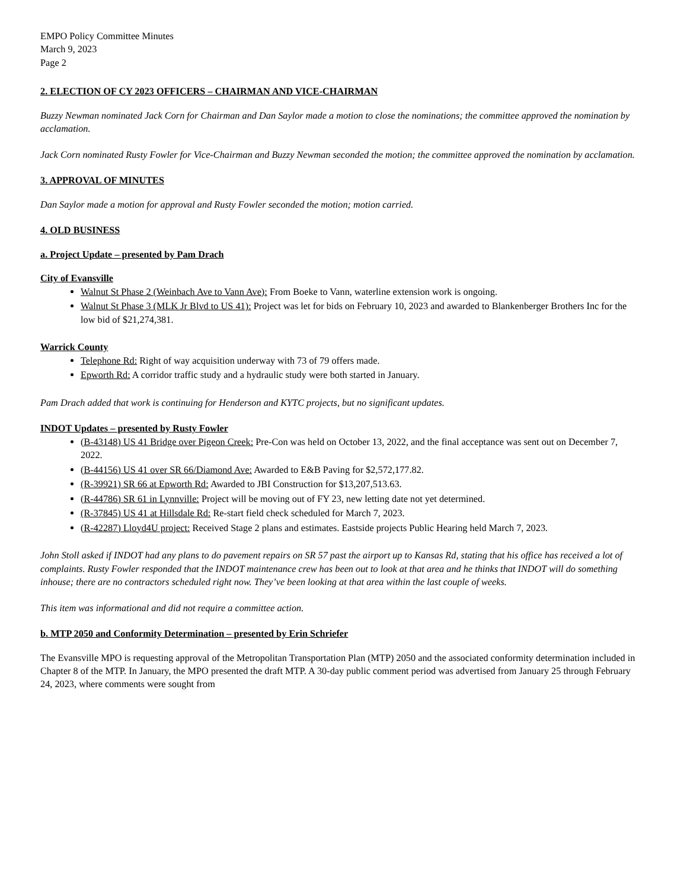EMPO Policy Committee Minutes
March 9, 2023
Page 2
2. ELECTION OF CY 2023 OFFICERS – CHAIRMAN AND VICE-CHAIRMAN
Buzzy Newman nominated Jack Corn for Chairman and Dan Saylor made a motion to close the nominations; the committee approved the nomination by acclamation.
Jack Corn nominated Rusty Fowler for Vice-Chairman and Buzzy Newman seconded the motion; the committee approved the nomination by acclamation.
3. APPROVAL OF MINUTES
Dan Saylor made a motion for approval and Rusty Fowler seconded the motion; motion carried.
4. OLD BUSINESS
a. Project Update – presented by Pam Drach
City of Evansville
Walnut St Phase 2 (Weinbach Ave to Vann Ave): From Boeke to Vann, waterline extension work is ongoing.
Walnut St Phase 3 (MLK Jr Blvd to US 41): Project was let for bids on February 10, 2023 and awarded to Blankenberger Brothers Inc for the low bid of $21,274,381.
Warrick County
Telephone Rd: Right of way acquisition underway with 73 of 79 offers made.
Epworth Rd: A corridor traffic study and a hydraulic study were both started in January.
Pam Drach added that work is continuing for Henderson and KYTC projects, but no significant updates.
INDOT Updates – presented by Rusty Fowler
(B-43148) US 41 Bridge over Pigeon Creek: Pre-Con was held on October 13, 2022, and the final acceptance was sent out on December 7, 2022.
(B-44156) US 41 over SR 66/Diamond Ave: Awarded to E&B Paving for $2,572,177.82.
(R-39921) SR 66 at Epworth Rd: Awarded to JBI Construction for $13,207,513.63.
(R-44786) SR 61 in Lynnville: Project will be moving out of FY 23, new letting date not yet determined.
(R-37845) US 41 at Hillsdale Rd: Re-start field check scheduled for March 7, 2023.
(R-42287) Lloyd4U project: Received Stage 2 plans and estimates. Eastside projects Public Hearing held March 7, 2023.
John Stoll asked if INDOT had any plans to do pavement repairs on SR 57 past the airport up to Kansas Rd, stating that his office has received a lot of complaints. Rusty Fowler responded that the INDOT maintenance crew has been out to look at that area and he thinks that INDOT will do something inhouse; there are no contractors scheduled right now. They’ve been looking at that area within the last couple of weeks.
This item was informational and did not require a committee action.
b. MTP 2050 and Conformity Determination – presented by Erin Schriefer
The Evansville MPO is requesting approval of the Metropolitan Transportation Plan (MTP) 2050 and the associated conformity determination included in Chapter 8 of the MTP. In January, the MPO presented the draft MTP. A 30-day public comment period was advertised from January 25 through February 24, 2023, where comments were sought from